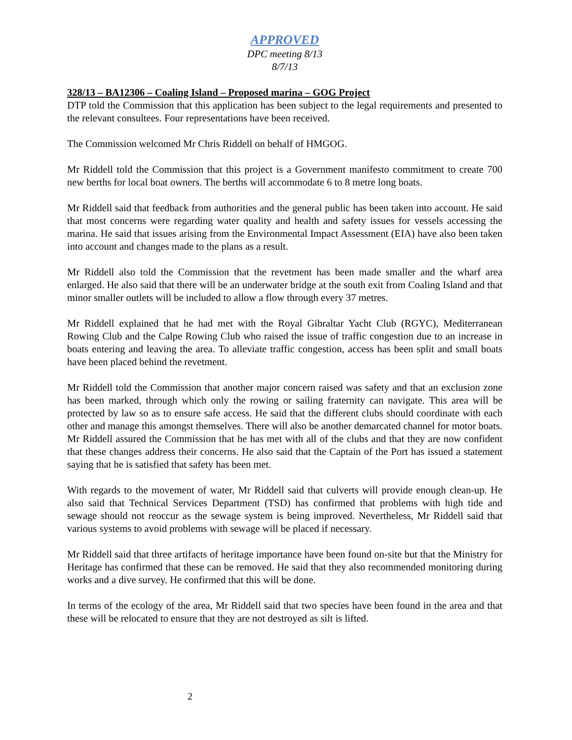APPROVED
DPC meeting 8/13
8/7/13
328/13 – BA12306 – Coaling Island – Proposed marina – GOG Project
DTP told the Commission that this application has been subject to the legal requirements and presented to the relevant consultees. Four representations have been received.
The Commission welcomed Mr Chris Riddell on behalf of HMGOG.
Mr Riddell told the Commission that this project is a Government manifesto commitment to create 700 new berths for local boat owners. The berths will accommodate 6 to 8 metre long boats.
Mr Riddell said that feedback from authorities and the general public has been taken into account. He said that most concerns were regarding water quality and health and safety issues for vessels accessing the marina. He said that issues arising from the Environmental Impact Assessment (EIA) have also been taken into account and changes made to the plans as a result.
Mr Riddell also told the Commission that the revetment has been made smaller and the wharf area enlarged. He also said that there will be an underwater bridge at the south exit from Coaling Island and that minor smaller outlets will be included to allow a flow through every 37 metres.
Mr Riddell explained that he had met with the Royal Gibraltar Yacht Club (RGYC), Mediterranean Rowing Club and the Calpe Rowing Club who raised the issue of traffic congestion due to an increase in boats entering and leaving the area. To alleviate traffic congestion, access has been split and small boats have been placed behind the revetment.
Mr Riddell told the Commission that another major concern raised was safety and that an exclusion zone has been marked, through which only the rowing or sailing fraternity can navigate. This area will be protected by law so as to ensure safe access. He said that the different clubs should coordinate with each other and manage this amongst themselves. There will also be another demarcated channel for motor boats. Mr Riddell assured the Commission that he has met with all of the clubs and that they are now confident that these changes address their concerns. He also said that the Captain of the Port has issued a statement saying that he is satisfied that safety has been met.
With regards to the movement of water, Mr Riddell said that culverts will provide enough clean-up. He also said that Technical Services Department (TSD) has confirmed that problems with high tide and sewage should not reoccur as the sewage system is being improved. Nevertheless, Mr Riddell said that various systems to avoid problems with sewage will be placed if necessary.
Mr Riddell said that three artifacts of heritage importance have been found on-site but that the Ministry for Heritage has confirmed that these can be removed. He said that they also recommended monitoring during works and a dive survey. He confirmed that this will be done.
In terms of the ecology of the area, Mr Riddell said that two species have been found in the area and that these will be relocated to ensure that they are not destroyed as silt is lifted.
2